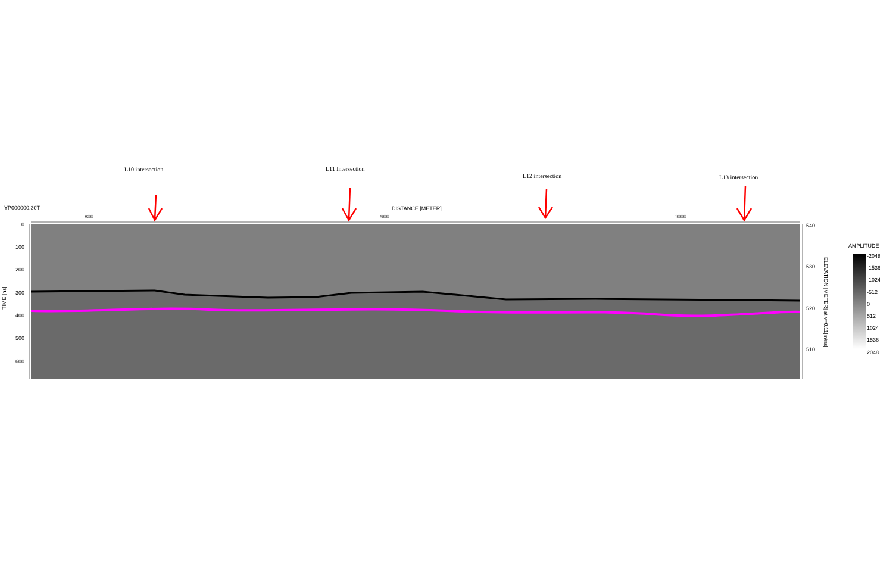L10 intersection L11 Intersection
L12 intersection L13 intersection
YP000000.30T DISTANCE [METER]
800 900 1000
0
100
200
300
400
500
600
TIME [ns]
540
530
520
510
ELEVATION [METER] at v=0.11[m/ns]
AMPLITUDE
-2048
-1536
-1024
-512
0
512
1024
1536
2048